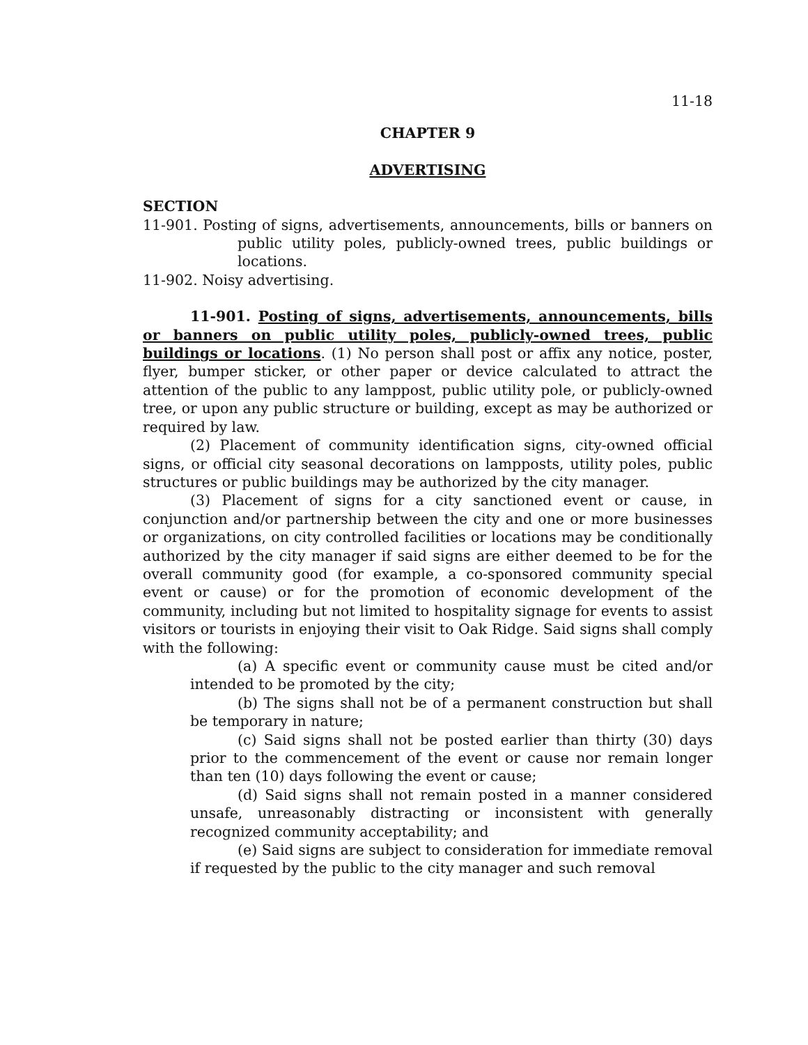11-18
CHAPTER 9
ADVERTISING
SECTION
11-901. Posting of signs, advertisements, announcements, bills or banners on public utility poles, publicly-owned trees, public buildings or locations.
11-902. Noisy advertising.
11-901. Posting of signs, advertisements, announcements, bills or banners on public utility poles, publicly-owned trees, public buildings or locations. (1) No person shall post or affix any notice, poster, flyer, bumper sticker, or other paper or device calculated to attract the attention of the public to any lamppost, public utility pole, or publicly-owned tree, or upon any public structure or building, except as may be authorized or required by law.
(2) Placement of community identification signs, city-owned official signs, or official city seasonal decorations on lampposts, utility poles, public structures or public buildings may be authorized by the city manager.
(3) Placement of signs for a city sanctioned event or cause, in conjunction and/or partnership between the city and one or more businesses or organizations, on city controlled facilities or locations may be conditionally authorized by the city manager if said signs are either deemed to be for the overall community good (for example, a co-sponsored community special event or cause) or for the promotion of economic development of the community, including but not limited to hospitality signage for events to assist visitors or tourists in enjoying their visit to Oak Ridge. Said signs shall comply with the following:
(a) A specific event or community cause must be cited and/or intended to be promoted by the city;
(b) The signs shall not be of a permanent construction but shall be temporary in nature;
(c) Said signs shall not be posted earlier than thirty (30) days prior to the commencement of the event or cause nor remain longer than ten (10) days following the event or cause;
(d) Said signs shall not remain posted in a manner considered unsafe, unreasonably distracting or inconsistent with generally recognized community acceptability; and
(e) Said signs are subject to consideration for immediate removal if requested by the public to the city manager and such removal